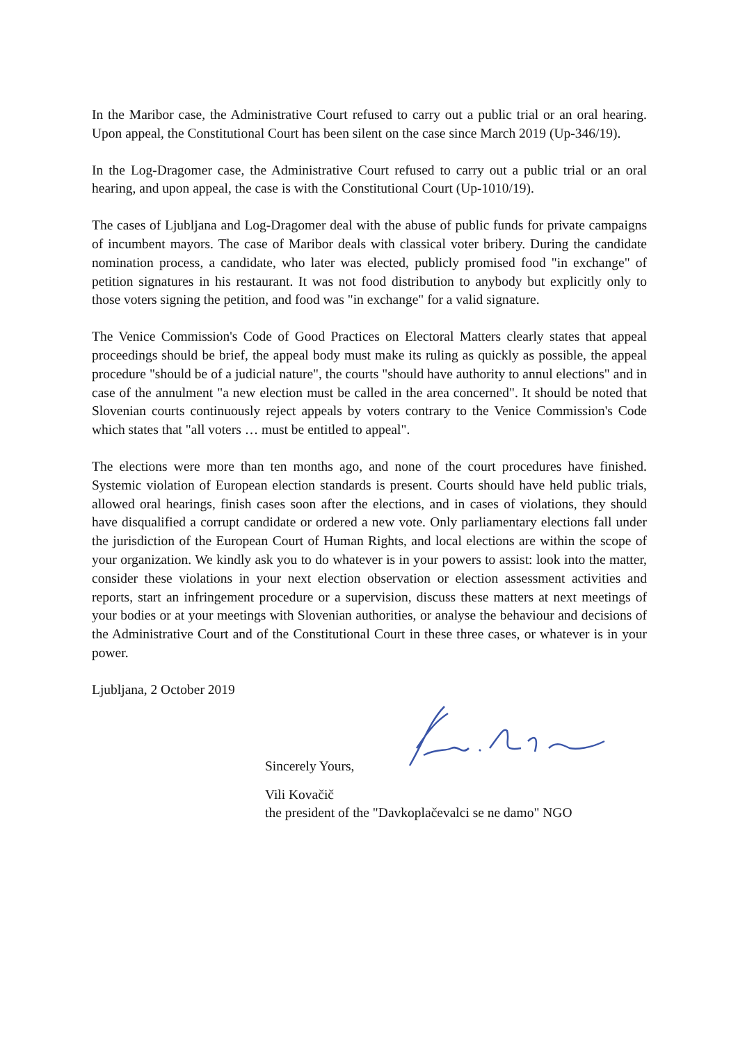In the Maribor case, the Administrative Court refused to carry out a public trial or an oral hearing. Upon appeal, the Constitutional Court has been silent on the case since March 2019 (Up-346/19).
In the Log-Dragomer case, the Administrative Court refused to carry out a public trial or an oral hearing, and upon appeal, the case is with the Constitutional Court (Up-1010/19).
The cases of Ljubljana and Log-Dragomer deal with the abuse of public funds for private campaigns of incumbent mayors. The case of Maribor deals with classical voter bribery. During the candidate nomination process, a candidate, who later was elected, publicly promised food "in exchange" of petition signatures in his restaurant. It was not food distribution to anybody but explicitly only to those voters signing the petition, and food was "in exchange" for a valid signature.
The Venice Commission's Code of Good Practices on Electoral Matters clearly states that appeal proceedings should be brief, the appeal body must make its ruling as quickly as possible, the appeal procedure "should be of a judicial nature", the courts "should have authority to annul elections" and in case of the annulment "a new election must be called in the area concerned". It should be noted that Slovenian courts continuously reject appeals by voters contrary to the Venice Commission's Code which states that "all voters … must be entitled to appeal".
The elections were more than ten months ago, and none of the court procedures have finished. Systemic violation of European election standards is present. Courts should have held public trials, allowed oral hearings, finish cases soon after the elections, and in cases of violations, they should have disqualified a corrupt candidate or ordered a new vote. Only parliamentary elections fall under the jurisdiction of the European Court of Human Rights, and local elections are within the scope of your organization. We kindly ask you to do whatever is in your powers to assist: look into the matter, consider these violations in your next election observation or election assessment activities and reports, start an infringement procedure or a supervision, discuss these matters at next meetings of your bodies or at your meetings with Slovenian authorities, or analyse the behaviour and decisions of the Administrative Court and of the Constitutional Court in these three cases, or whatever is in your power.
Ljubljana, 2 October 2019
Sincerely Yours,
Vili Kovačič
the president of the "Davkoplačevalci se ne damo" NGO